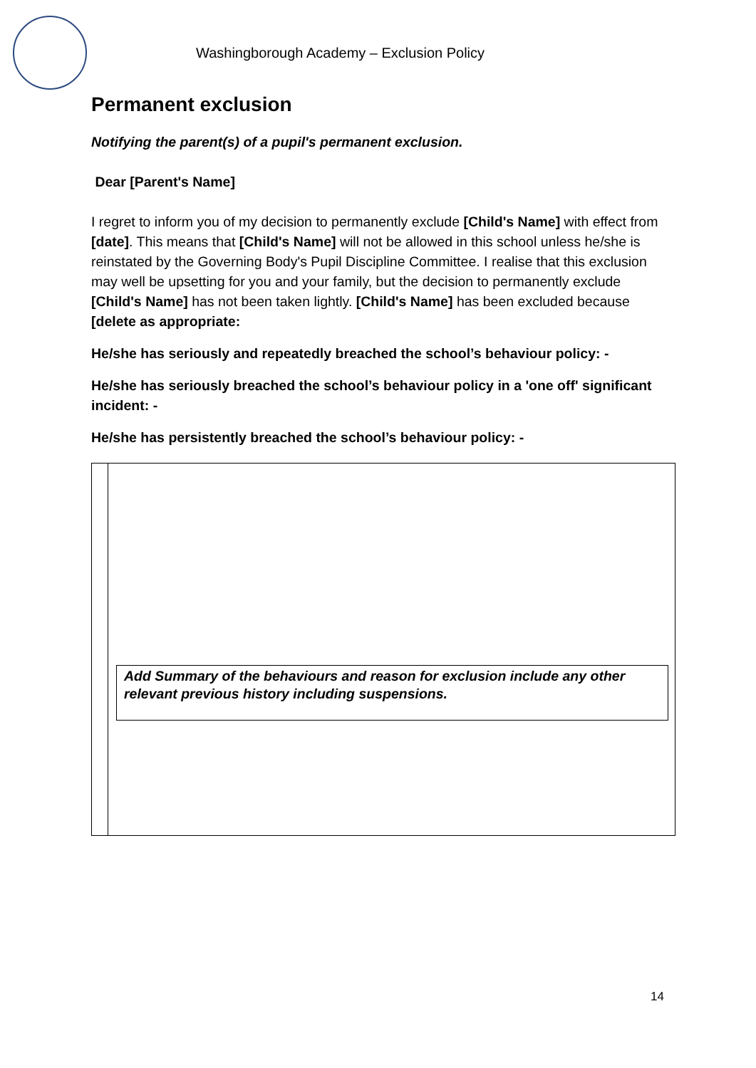Washingborough Academy – Exclusion Policy
Permanent exclusion
Notifying the parent(s) of a pupil's permanent exclusion.
Dear [Parent's Name]
I regret to inform you of my decision to permanently exclude [Child's Name] with effect from [date]. This means that [Child's Name] will not be allowed in this school unless he/she is reinstated by the Governing Body's Pupil Discipline Committee. I realise that this exclusion may well be upsetting for you and your family, but the decision to permanently exclude [Child's Name] has not been taken lightly. [Child's Name] has been excluded because [delete as appropriate:
He/she has seriously and repeatedly breached the school’s behaviour policy: -
He/she has seriously breached the school’s behaviour policy in a 'one off' significant incident: -
He/she has persistently breached the school’s behaviour policy: -
| | Add Summary of the behaviours and reason for exclusion include any other relevant previous history including suspensions. |
14